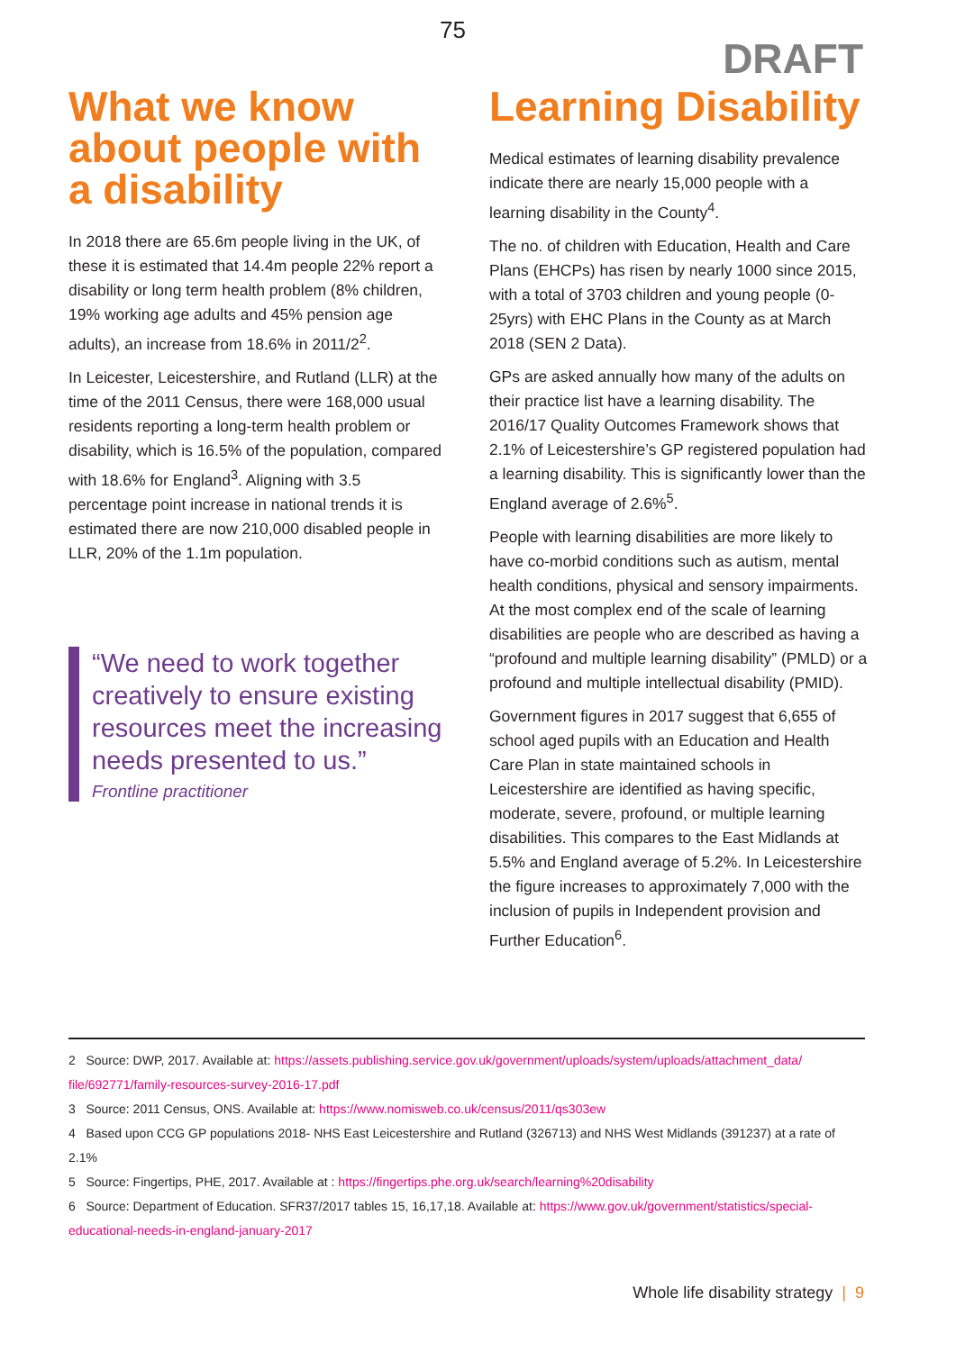75
DRAFT
What we know about people with a disability
In 2018 there are 65.6m people living in the UK, of these it is estimated that 14.4m people 22% report a disability or long term health problem (8% children, 19% working age adults and 45% pension age adults), an increase from 18.6% in 2011/2<sup>2</sup>.
In Leicester, Leicestershire, and Rutland (LLR) at the time of the 2011 Census, there were 168,000 usual residents reporting a long-term health problem or disability, which is 16.5% of the population, compared with 18.6% for England<sup>3</sup>. Aligning with 3.5 percentage point increase in national trends it is estimated there are now 210,000 disabled people in LLR, 20% of the 1.1m population.
“We need to work together creatively to ensure existing resources meet the increasing needs presented to us.”
Frontline practitioner
Learning Disability
Medical estimates of learning disability prevalence indicate there are nearly 15,000 people with a learning disability in the County<sup>4</sup>.
The no. of children with Education, Health and Care Plans (EHCPs) has risen by nearly 1000 since 2015, with a total of 3703 children and young people (0-25yrs) with EHC Plans in the County as at March 2018 (SEN 2 Data).
GPs are asked annually how many of the adults on their practice list have a learning disability. The 2016/17 Quality Outcomes Framework shows that 2.1% of Leicestershire’s GP registered population had a learning disability. This is significantly lower than the England average of 2.6%<sup>5</sup>.
People with learning disabilities are more likely to have co-morbid conditions such as autism, mental health conditions, physical and sensory impairments. At the most complex end of the scale of learning disabilities are people who are described as having a “profound and multiple learning disability” (PMLD) or a profound and multiple intellectual disability (PMID).
Government figures in 2017 suggest that 6,655 of school aged pupils with an Education and Health Care Plan in state maintained schools in Leicestershire are identified as having specific, moderate, severe, profound, or multiple learning disabilities. This compares to the East Midlands at 5.5% and England average of 5.2%. In Leicestershire the figure increases to approximately 7,000 with the inclusion of pupils in Independent provision and Further Education<sup>6</sup>.
2 Source: DWP, 2017. Available at: https://assets.publishing.service.gov.uk/government/uploads/system/uploads/attachment_data/ file/692771/family-resources-survey-2016-17.pdf
3 Source: 2011 Census, ONS. Available at: https://www.nomisweb.co.uk/census/2011/qs303ew
4 Based upon CCG GP populations 2018- NHS East Leicestershire and Rutland (326713) and NHS West Midlands (391237) at a rate of 2.1%
5 Source: Fingertips, PHE, 2017. Available at : https://fingertips.phe.org.uk/search/learning%20disability
6 Source: Department of Education. SFR37/2017 tables 15, 16,17,18. Available at: https://www.gov.uk/government/statistics/special-educational-needs-in-england-january-2017
Whole life disability strategy | 9